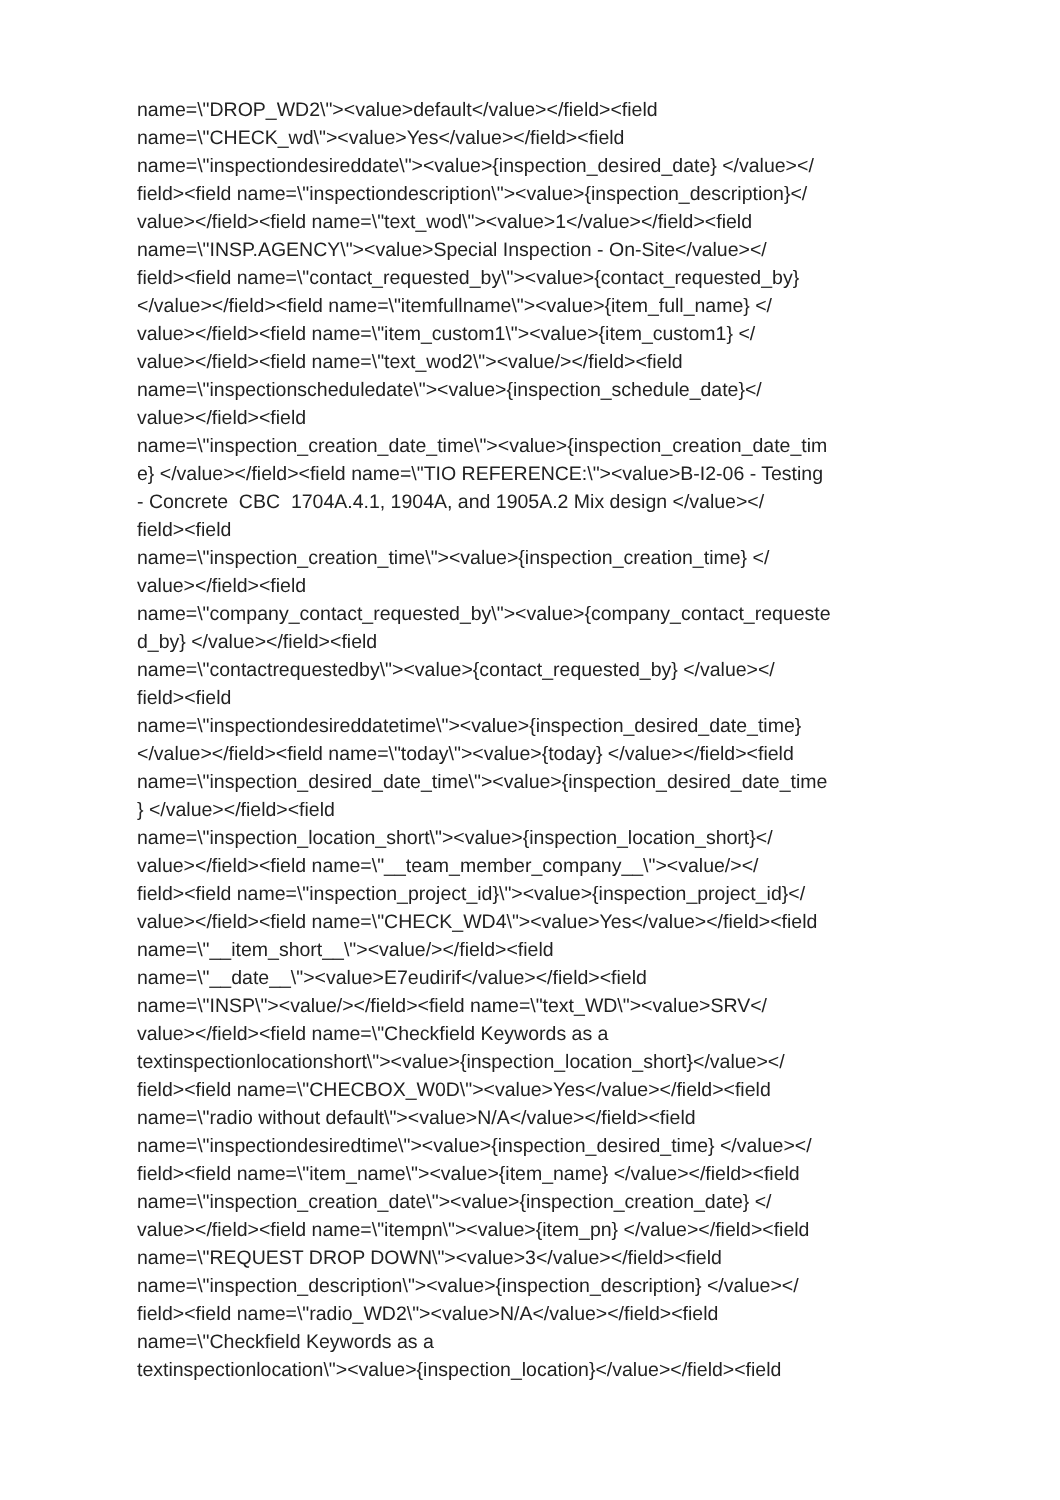name=\"DROP_WD2\"><value>default</value></field><field
name=\"CHECK_wd\"><value>Yes</value></field><field
name=\"inspectiondesireddate\"><value>{inspection_desired_date} </value></
field><field name=\"inspectiondescription\"><value>{inspection_description}</
value></field><field name=\"text_wod\"><value>1</value></field><field
name=\"INSP.AGENCY\"><value>Special Inspection - On-Site</value></
field><field name=\"contact_requested_by\"><value>{contact_requested_by}
</value></field><field name=\"itemfullname\"><value>{item_full_name} </
value></field><field name=\"item_custom1\"><value>{item_custom1} </
value></field><field name=\"text_wod2\"><value/></field><field
name=\"inspectionscheduledate\"><value>{inspection_schedule_date}</
value></field><field
name=\"inspection_creation_date_time\"><value>{inspection_creation_date_tim
e} </value></field><field name=\"TIO REFERENCE:\"><value>B-I2-06 - Testing
- Concrete CBC 1704A.4.1, 1904A, and 1905A.2 Mix design </value></
field><field
name=\"inspection_creation_time\"><value>{inspection_creation_time} </
value></field><field
name=\"company_contact_requested_by\"><value>{company_contact_requeste
d_by} </value></field><field
name=\"contactrequestedby\"><value>{contact_requested_by} </value></
field><field
name=\"inspectiondesireddatetime\"><value>{inspection_desired_date_time}
</value></field><field name=\"today\"><value>{today} </value></field><field
name=\"inspection_desired_date_time\"><value>{inspection_desired_date_time
} </value></field><field
name=\"inspection_location_short\"><value>{inspection_location_short}</
value></field><field name=\"__team_member_company__\"><value/></
field><field name=\"inspection_project_id}\"><value>{inspection_project_id}</
value></field><field name=\"CHECK_WD4\"><value>Yes</value></field><field
name=\"__item_short__\"><value/></field><field
name=\"__date__\"><value>E7eudirif</value></field><field
name=\"INSP\"><value/></field><field name=\"text_WD\"><value>SRV</
value></field><field name=\"Checkfield Keywords as a
textinspectionlocationshort\"><value>{inspection_location_short}</value></
field><field name=\"CHECBOX_W0D\"><value>Yes</value></field><field
name=\"radio without default\"><value>N/A</value></field><field
name=\"inspectiondesiredtime\"><value>{inspection_desired_time} </value></
field><field name=\"item_name\"><value>{item_name} </value></field><field
name=\"inspection_creation_date\"><value>{inspection_creation_date} </
value></field><field name=\"itempn\"><value>{item_pn} </value></field><field
name=\"REQUEST DROP DOWN\"><value>3</value></field><field
name=\"inspection_description\"><value>{inspection_description} </value></
field><field name=\"radio_WD2\"><value>N/A</value></field><field
name=\"Checkfield Keywords as a
textinspectionlocation\"><value>{inspection_location}</value></field><field